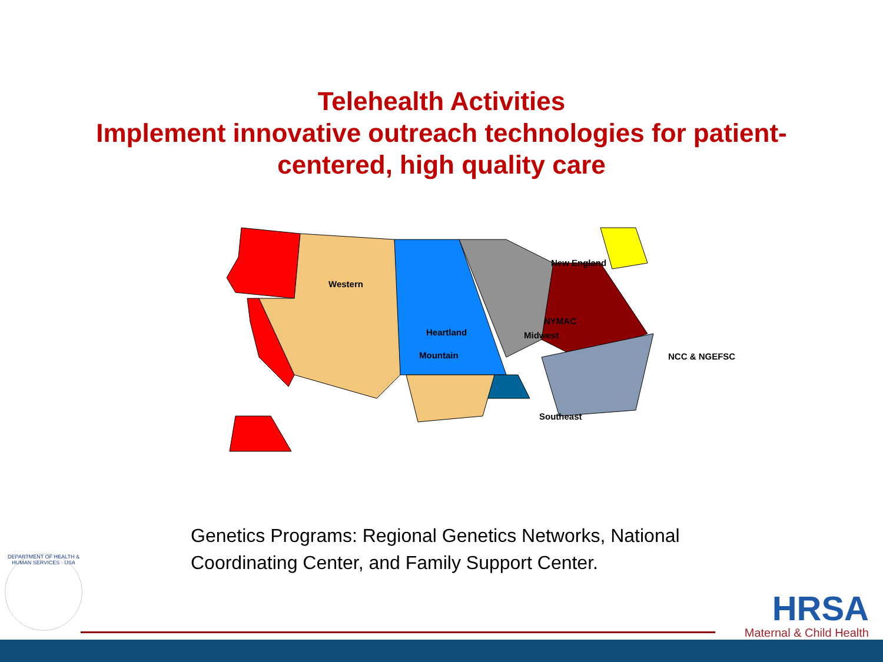Telehealth Activities
Implement innovative outreach technologies for patient-
centered, high quality care
Western
New England
Mountain
NYMAC
Heartland Midwest
NCC & NGEFSC
Southeast
Genetics Programs: Regional Genetics Networks, National Coordinating Center, and Family Support Center.
DEPARTMENT OF HEALTH & HUMAN SERVICES · USA
HRSA
Maternal & Child Health